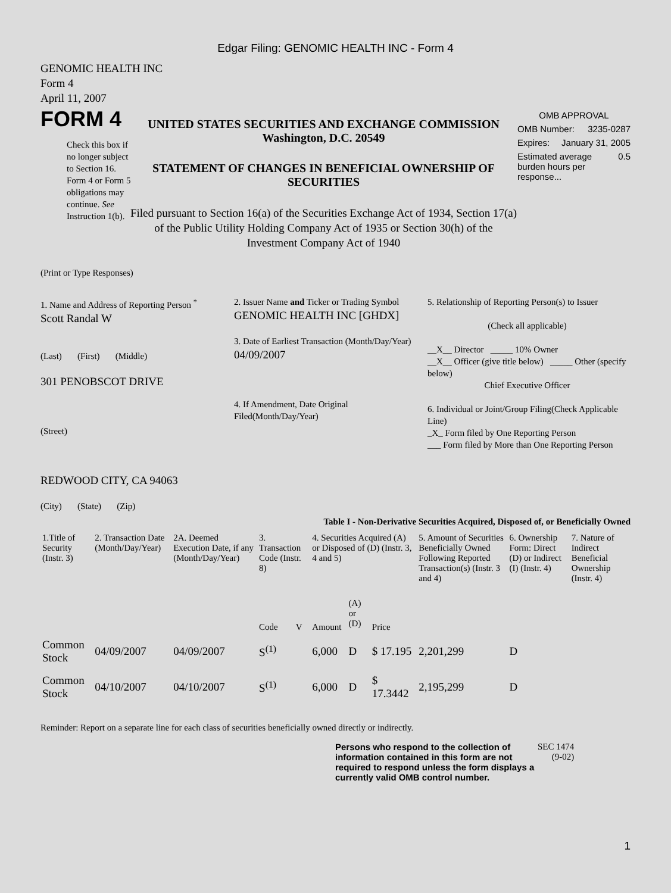Edgar Filing: GENOMIC HEALTH INC - Form 4
GENOMIC HEALTH INC
Form 4
April 11, 2007
FORM 4
Check this box if no longer subject to Section 16. Form 4 or Form 5 obligations may continue. See Instruction 1(b).
UNITED STATES SECURITIES AND EXCHANGE COMMISSION
Washington, D.C. 20549
STATEMENT OF CHANGES IN BENEFICIAL OWNERSHIP OF SECURITIES
Filed pursuant to Section 16(a) of the Securities Exchange Act of 1934, Section 17(a) of the Public Utility Holding Company Act of 1935 or Section 30(h) of the Investment Company Act of 1940
OMB APPROVAL
OMB Number: 3235-0287
Expires: January 31, 2005
Estimated average burden hours per response... 0.5
(Print or Type Responses)
1. Name and Address of Reporting Person <sup>*</sup>
Scott Randal W
(Last) (First) (Middle)
301 PENOBSCOT DRIVE
(Street)
REDWOOD CITY, CA 94063
(City) (State) (Zip)
2. Issuer Name and Ticker or Trading Symbol
GENOMIC HEALTH INC [GHDX]
3. Date of Earliest Transaction (Month/Day/Year)
04/09/2007
4. If Amendment, Date Original Filed(Month/Day/Year)
5. Relationship of Reporting Person(s) to Issuer
(Check all applicable)
__X__ Director _____ 10% Owner
__X__ Officer (give title below) _____ Other (specify below)
Chief Executive Officer
6. Individual or Joint/Group Filing(Check Applicable Line)
_X_ Form filed by One Reporting Person
___ Form filed by More than One Reporting Person
Table I - Non-Derivative Securities Acquired, Disposed of, or Beneficially Owned
| 1.Title of Security (Instr. 3) | 2. Transaction Date (Month/Day/Year) | 2A. Deemed Execution Date, if any (Month/Day/Year) | 3. Transaction Code (Instr. 8) | | 4. Securities Acquired (A) or Disposed of (D) (Instr. 3, 4 and 5) | | | 5. Amount of Securities Beneficially Owned Following Reported Transaction(s) (Instr. 3 and 4) | 6. Ownership Form: Direct (D) or Indirect (I) (Instr. 4) | 7. Nature of Indirect Beneficial Ownership (Instr. 4) |
| --- | --- | --- | --- | --- | --- | --- | --- | --- | --- | --- |
| | | | Code | V | Amount | (A) or (D) | Price | | | |
| Common Stock | 04/09/2007 | 04/09/2007 | S<sup>(1)</sup> | | 6,000 | D | $ 17.195 | 2,201,299 | D | |
| Common Stock | 04/10/2007 | 04/10/2007 | S<sup>(1)</sup> | | 6,000 | D | $ 17.3442 | 2,195,299 | D | |
Reminder: Report on a separate line for each class of securities beneficially owned directly or indirectly.
Persons who respond to the collection of information contained in this form are not required to respond unless the form displays a currently valid OMB control number.
SEC 1474
(9-02)
1